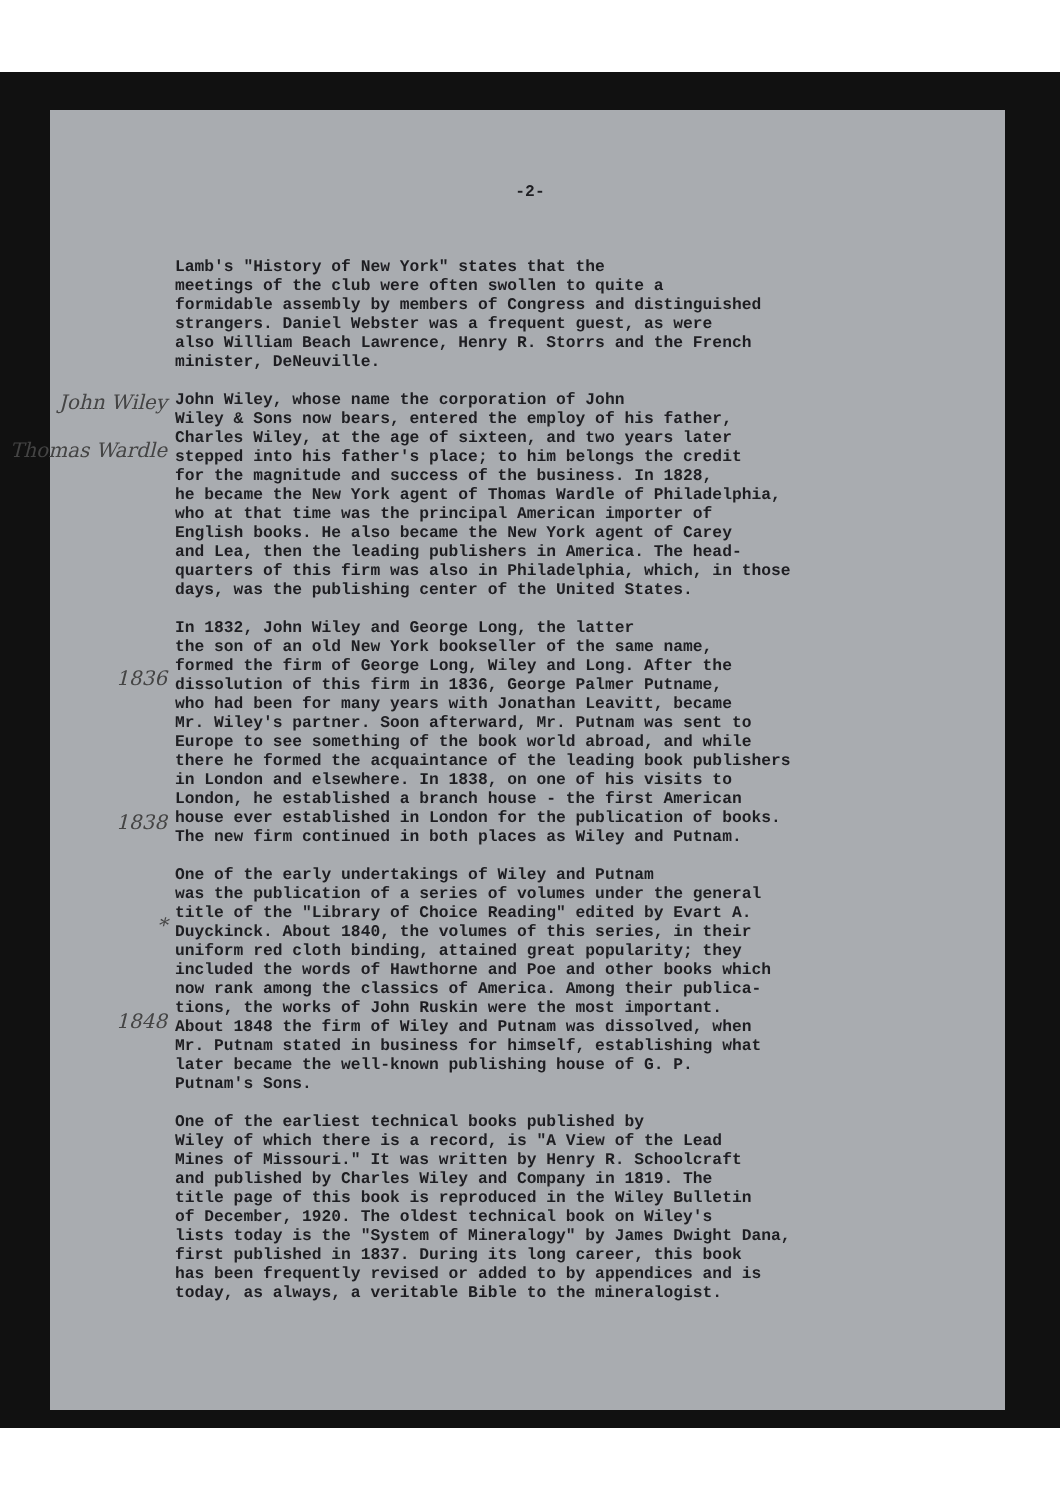-2-
Lamb's "History of New York" states that the meetings of the club were often swollen to quite a formidable assembly by members of Congress and distinguished strangers. Daniel Webster was a frequent guest, as were also William Beach Lawrence, Henry R. Storrs and the French minister, DeNeuville.
John Wiley
Thomas Wardle
John Wiley, whose name the corporation of John Wiley & Sons now bears, entered the employ of his father, Charles Wiley, at the age of sixteen, and two years later stepped into his father's place; to him belongs the credit for the magnitude and success of the business. In 1828, he became the New York agent of Thomas Wardle of Philadelphia, who at that time was the principal American importer of English books. He also became the New York agent of Carey and Lea, then the leading publishers in America. The head- quarters of this firm was also in Philadelphia, which, in those days, was the publishing center of the United States.
1836
1838
In 1832, John Wiley and George Long, the latter the son of an old New York bookseller of the same name, formed the firm of George Long, Wiley and Long. After the dissolution of this firm in 1836, George Palmer Putname, who had been for many years with Jonathan Leavitt, became Mr. Wiley's partner. Soon afterward, Mr. Putnam was sent to Europe to see something of the book world abroad, and while there he formed the acquaintance of the leading book publishers in London and elsewhere. In 1838, on one of his visits to London, he established a branch house - the first American house ever established in London for the publication of books. The new firm continued in both places as Wiley and Putnam.
*
1848
One of the early undertakings of Wiley and Putnam was the publication of a series of volumes under the general title of the "Library of Choice Reading" edited by Evart A. Duyckinck. About 1840, the volumes of this series, in their uniform red cloth binding, attained great popularity; they included the words of Hawthorne and Poe and other books which now rank among the classics of America. Among their publica- tions, the works of John Ruskin were the most important. About 1848 the firm of Wiley and Putnam was dissolved, when Mr. Putnam stated in business for himself, establishing what later became the well-known publishing house of G. P. Putnam's Sons.
One of the earliest technical books published by Wiley of which there is a record, is "A View of the Lead Mines of Missouri." It was written by Henry R. Schoolcraft and published by Charles Wiley and Company in 1819. The title page of this book is reproduced in the Wiley Bulletin of December, 1920. The oldest technical book on Wiley's lists today is the "System of Mineralogy" by James Dwight Dana, first published in 1837. During its long career, this book has been frequently revised or added to by appendices and is today, as always, a veritable Bible to the mineralogist.